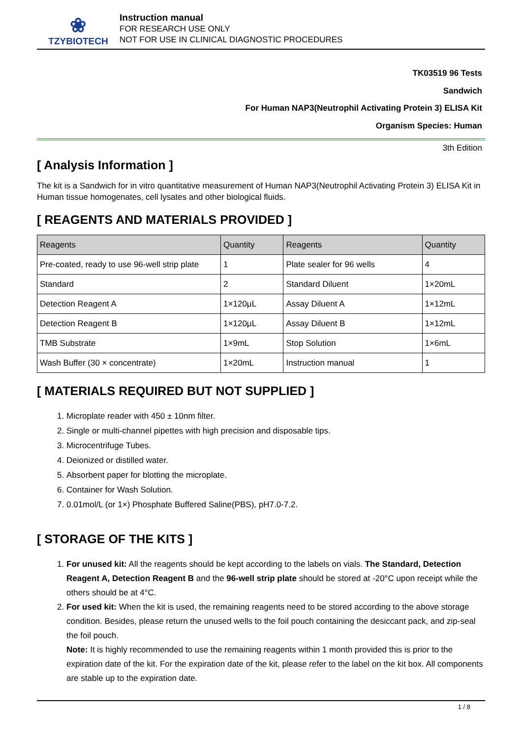❀
TZYBIOTECH
Instruction manual
FOR RESEARCH USE ONLY
NOT FOR USE IN CLINICAL DIAGNOSTIC PROCEDURES
TK03519 96 Tests
Sandwich
For Human NAP3(Neutrophil Activating Protein 3) ELISA Kit
Organism Species: Human
3th Edition
[ Analysis Information ]
The kit is a Sandwich for in vitro quantitative measurement of Human NAP3(Neutrophil Activating Protein 3) ELISA Kit in Human tissue homogenates, cell lysates and other biological fluids.
[ REAGENTS AND MATERIALS PROVIDED ]
| Reagents | Quantity | Reagents | Quantity |
| --- | --- | --- | --- |
| Pre-coated, ready to use 96-well strip plate | 1 | Plate sealer for 96 wells | 4 |
| Standard | 2 | Standard Diluent | 1×20mL |
| Detection Reagent A | 1×120μL | Assay Diluent A | 1×12mL |
| Detection Reagent B | 1×120μL | Assay Diluent B | 1×12mL |
| TMB Substrate | 1×9mL | Stop Solution | 1×6mL |
| Wash Buffer (30 × concentrate) | 1×20mL | Instruction manual | 1 |
[ MATERIALS REQUIRED BUT NOT SUPPLIED ]
1. Microplate reader with 450 ± 10nm filter.
2. Single or multi-channel pipettes with high precision and disposable tips.
3. Microcentrifuge Tubes.
4. Deionized or distilled water.
5. Absorbent paper for blotting the microplate.
6. Container for Wash Solution.
7. 0.01mol/L (or 1×) Phosphate Buffered Saline(PBS), pH7.0-7.2.
[ STORAGE OF THE KITS ]
1. For unused kit: All the reagents should be kept according to the labels on vials. The Standard, Detection Reagent A, Detection Reagent B and the 96-well strip plate should be stored at -20°C upon receipt while the others should be at 4°C.
2. For used kit: When the kit is used, the remaining reagents need to be stored according to the above storage condition. Besides, please return the unused wells to the foil pouch containing the desiccant pack, and zip-seal the foil pouch.
Note: It is highly recommended to use the remaining reagents within 1 month provided this is prior to the expiration date of the kit. For the expiration date of the kit, please refer to the label on the kit box. All components are stable up to the expiration date.
1 / 8